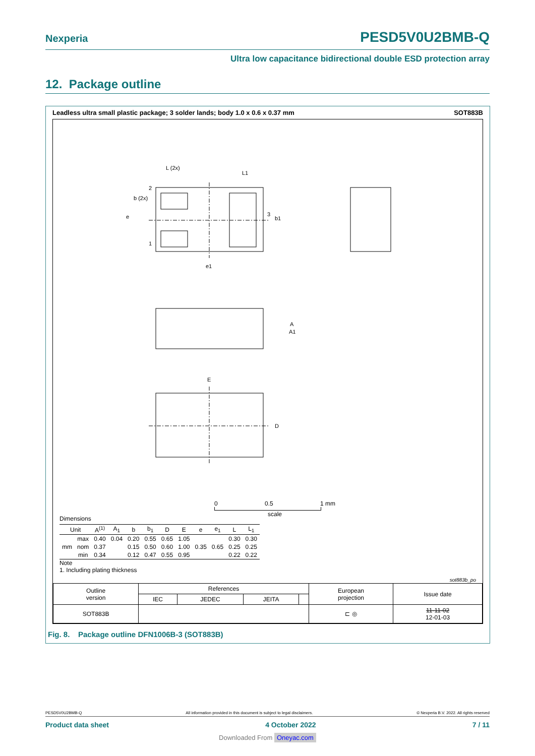Nexperia PESD5V0U2BMB-Q
Ultra low capacitance bidirectional double ESD protection array
12. Package outline
Leadless ultra small plastic package; 3 solder lands; body 1.0 x 0.6 x 0.37 mm SOT883B
L (2x)
L1
b (2x)
e
b1
e1
A1
A
E
D
2
1
3
0 0.5 1 mm
scale
Dimensions
| Unit | | A<sup>(1)</sup> | A<sub>1</sub> | b | b<sub>1</sub> | D | E | e | e<sub>1</sub> | L | L<sub>1</sub> |
| --- | --- | --- | --- | --- | --- | --- | --- | --- | --- | --- | --- |
| mm | max | 0.40 | 0.04 | 0.20 | 0.55 | 0.65 | 1.05 | 0.35 | 0.65 | 0.30 | 0.30 |
| | nom | 0.37 | | 0.15 | 0.50 | 0.60 | 1.00 | | | 0.25 | 0.25 |
| | min | 0.34 | | 0.12 | 0.47 | 0.55 | 0.95 | | | 0.22 | 0.22 |
Note
1. Including plating thickness
sot883b_po
| Outline version | References | | | | European projection | Issue date |
| | IEC | JEDEC | JEITA | | | |
| SOT883B | | | | | ⊏ ◎ | 11-11-02 12-01-03 |
Fig. 8. Package outline DFN1006B-3 (SOT883B)
PESD5V0U2BMB-Q All information provided in this document is subject to legal disclaimers. © Nexperia B.V. 2022. All rights reserved
Product data sheet 4 October 2022 7 / 11
Downloaded From Oneyac.com